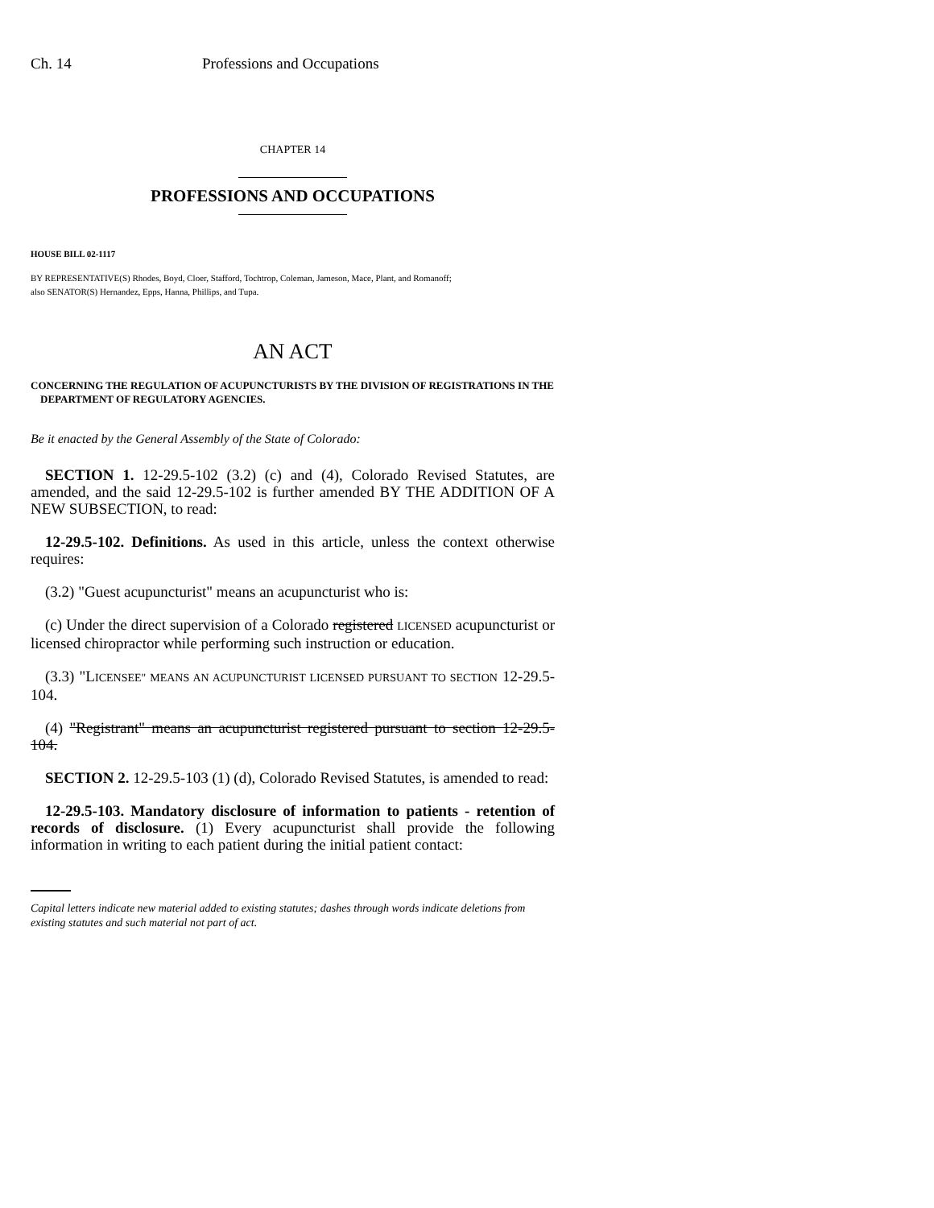Ch. 14 Professions and Occupations
CHAPTER 14
PROFESSIONS AND OCCUPATIONS
HOUSE BILL 02-1117
BY REPRESENTATIVE(S) Rhodes, Boyd, Cloer, Stafford, Tochtrop, Coleman, Jameson, Mace, Plant, and Romanoff;
also SENATOR(S) Hernandez, Epps, Hanna, Phillips, and Tupa.
AN ACT
CONCERNING THE REGULATION OF ACUPUNCTURISTS BY THE DIVISION OF REGISTRATIONS IN THE DEPARTMENT OF REGULATORY AGENCIES.
Be it enacted by the General Assembly of the State of Colorado:
SECTION 1. 12-29.5-102 (3.2) (c) and (4), Colorado Revised Statutes, are amended, and the said 12-29.5-102 is further amended BY THE ADDITION OF A NEW SUBSECTION, to read:
12-29.5-102. Definitions. As used in this article, unless the context otherwise requires:
(3.2) "Guest acupuncturist" means an acupuncturist who is:
(c) Under the direct supervision of a Colorado registered LICENSED acupuncturist or licensed chiropractor while performing such instruction or education.
(3.3) "LICENSEE" MEANS AN ACUPUNCTURIST LICENSED PURSUANT TO SECTION 12-29.5-104.
(4) "Registrant" means an acupuncturist registered pursuant to section 12-29.5-104.
SECTION 2. 12-29.5-103 (1) (d), Colorado Revised Statutes, is amended to read:
12-29.5-103. Mandatory disclosure of information to patients - retention of records of disclosure. (1) Every acupuncturist shall provide the following information in writing to each patient during the initial patient contact:
Capital letters indicate new material added to existing statutes; dashes through words indicate deletions from existing statutes and such material not part of act.